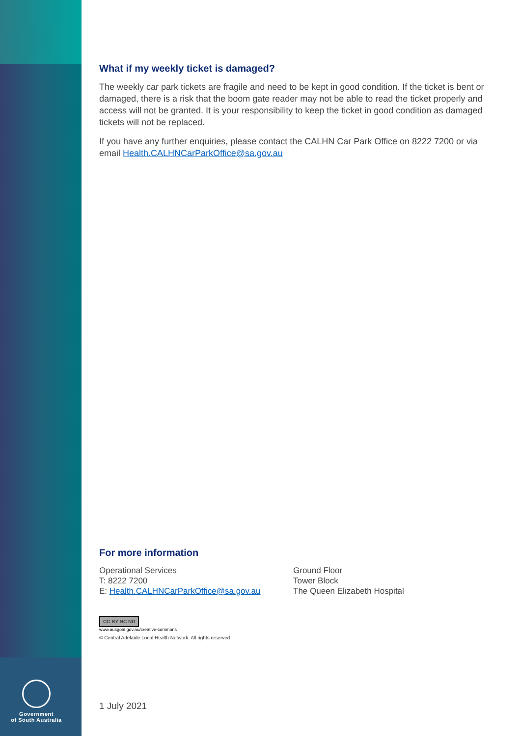Government
of South Australia
What if my weekly ticket is damaged?
The weekly car park tickets are fragile and need to be kept in good condition. If the ticket is bent or damaged, there is a risk that the boom gate reader may not be able to read the ticket properly and access will not be granted. It is your responsibility to keep the ticket in good condition as damaged tickets will not be replaced.
If you have any further enquiries, please contact the CALHN Car Park Office on 8222 7200 or via email Health.CALHNCarParkOffice@sa.gov.au
For more information
Operational Services
T: 8222 7200
E: Health.CALHNCarParkOffice@sa.gov.au
Ground Floor
Tower Block
The Queen Elizabeth Hospital
CC BY NC ND
www.ausgoal.gov.au/creative-commons
© Central Adelaide Local Health Network. All rights reserved
1 July 2021